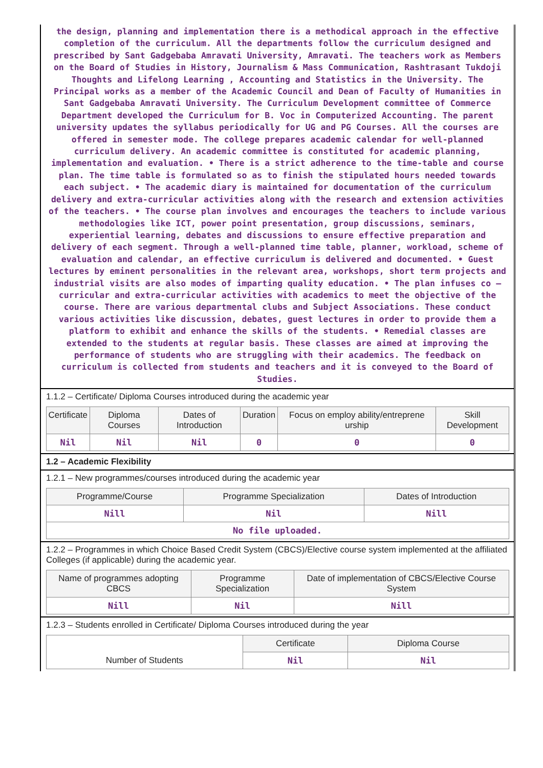the design, planning and implementation there is a methodical approach in the effective completion of the curriculum. All the departments follow the curriculum designed and prescribed by Sant Gadgebaba Amravati University, Amravati. The teachers work as Members on the Board of Studies in History, Journalism & Mass Communication, Rashtrasant Tukdoji Thoughts and Lifelong Learning , Accounting and Statistics in the University. The Principal works as a member of the Academic Council and Dean of Faculty of Humanities in Sant Gadgebaba Amravati University. The Curriculum Development committee of Commerce Department developed the Curriculum for B. Voc in Computerized Accounting. The parent university updates the syllabus periodically for UG and PG Courses. All the courses are offered in semester mode. The college prepares academic calendar for well-planned curriculum delivery. An academic committee is constituted for academic planning, implementation and evaluation. • There is a strict adherence to the time-table and course plan. The time table is formulated so as to finish the stipulated hours needed towards each subject. • The academic diary is maintained for documentation of the curriculum delivery and extra-curricular activities along with the research and extension activities of the teachers. • The course plan involves and encourages the teachers to include various methodologies like ICT, power point presentation, group discussions, seminars, experiential learning, debates and discussions to ensure effective preparation and delivery of each segment. Through a well-planned time table, planner, workload, scheme of evaluation and calendar, an effective curriculum is delivered and documented. • Guest lectures by eminent personalities in the relevant area, workshops, short term projects and industrial visits are also modes of imparting quality education. • The plan infuses co – curricular and extra-curricular activities with academics to meet the objective of the course. There are various departmental clubs and Subject Associations. These conduct various activities like discussion, debates, guest lectures in order to provide them a platform to exhibit and enhance the skills of the students. • Remedial classes are extended to the students at regular basis. These classes are aimed at improving the performance of students who are struggling with their academics. The feedback on curriculum is collected from students and teachers and it is conveyed to the Board of Studies.
1.1.2 – Certificate/ Diploma Courses introduced during the academic year
| Certificate | Diploma Courses | Dates of Introduction | Duration | Focus on employ ability/entreprene urship | Skill Development |
| --- | --- | --- | --- | --- | --- |
| Nil | Nil | Nil | 0 | 0 | 0 |
1.2 – Academic Flexibility
1.2.1 – New programmes/courses introduced during the academic year
| Programme/Course | Programme Specialization | Dates of Introduction |
| --- | --- | --- |
| Nill | Nil | Nill |
| No file uploaded. | | |
1.2.2 – Programmes in which Choice Based Credit System (CBCS)/Elective course system implemented at the affiliated Colleges (if applicable) during the academic year.
| Name of programmes adopting CBCS | Programme Specialization | Date of implementation of CBCS/Elective Course System |
| --- | --- | --- |
| Nill | Nil | Nill |
1.2.3 – Students enrolled in Certificate/ Diploma Courses introduced during the year
| Number of Students | Certificate | Diploma Course |
| | Nil | Nil |